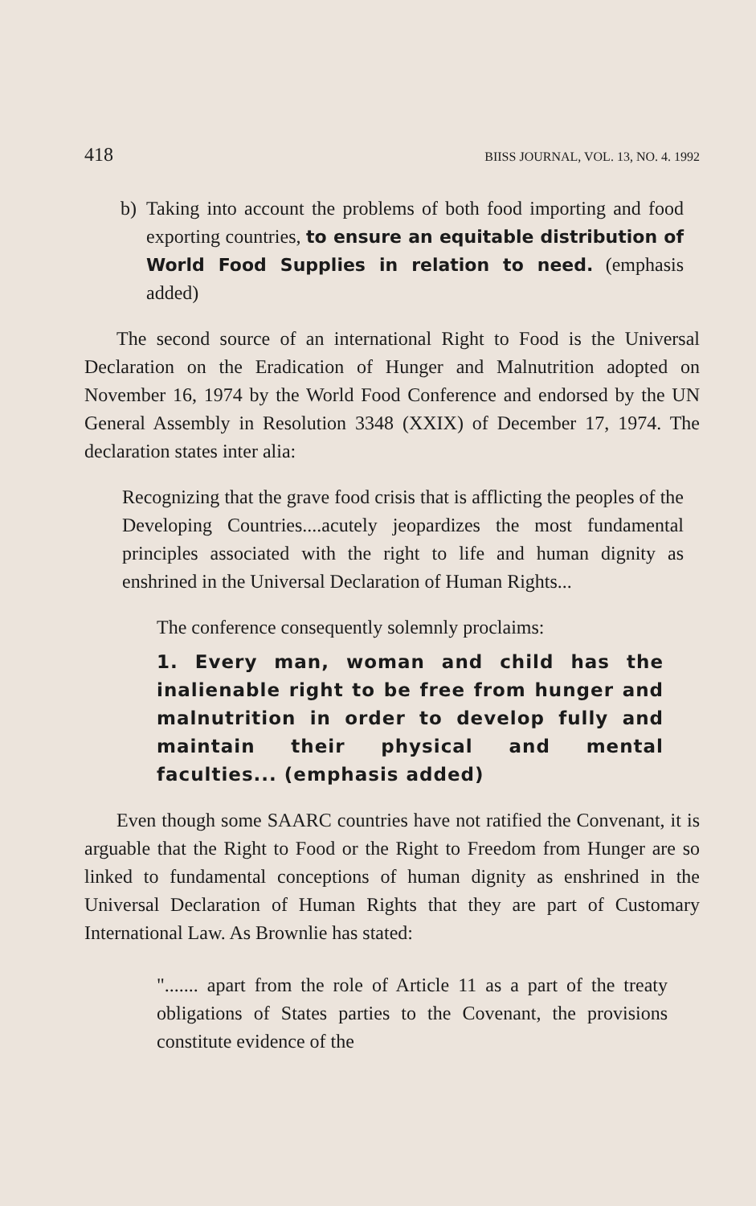418 BIISS JOURNAL, VOL. 13, NO. 4. 1992
b) Taking into account the problems of both food importing and food exporting countries, to ensure an equitable distribution of World Food Supplies in relation to need. (emphasis added)
The second source of an international Right to Food is the Universal Declaration on the Eradication of Hunger and Malnutrition adopted on November 16, 1974 by the World Food Conference and endorsed by the UN General Assembly in Resolution 3348 (XXIX) of December 17, 1974. The declaration states inter alia:
Recognizing that the grave food crisis that is afflicting the peoples of the Developing Countries....acutely jeopardizes the most fundamental principles associated with the right to life and human dignity as enshrined in the Universal Declaration of Human Rights...
The conference consequently solemnly proclaims:
1. Every man, woman and child has the inalienable right to be free from hunger and malnutrition in order to develop fully and maintain their physical and mental faculties... (emphasis added)
Even though some SAARC countries have not ratified the Convenant, it is arguable that the Right to Food or the Right to Freedom from Hunger are so linked to fundamental conceptions of human dignity as enshrined in the Universal Declaration of Human Rights that they are part of Customary International Law. As Brownlie has stated:
"....... apart from the role of Article 11 as a part of the treaty obligations of States parties to the Covenant, the provisions constitute evidence of the